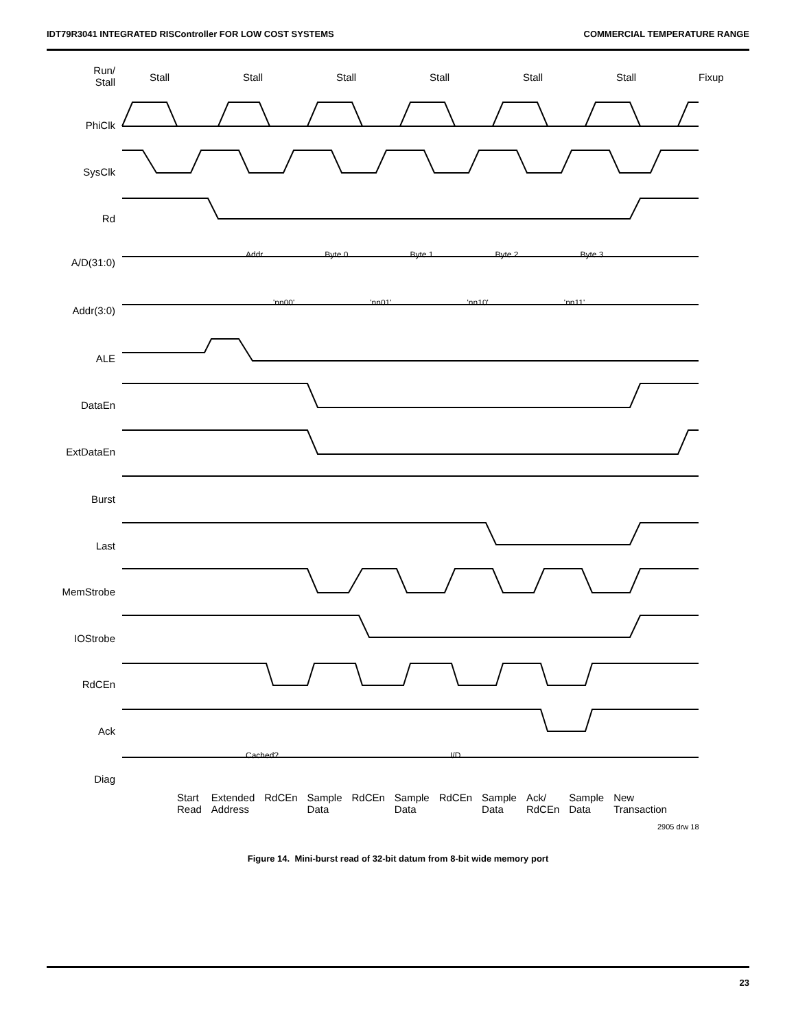IDT79R3041 INTEGRATED RISController FOR LOW COST SYSTEMS COMMERCIAL TEMPERATURE RANGE
Run/
Stall
Stall Stall Stall Stall Stall Stall Fixup
PhiClk
SysClk
Rd
A/D(31:0)
Addr Byte 0 Byte 1 Byte 2 Byte 3
Addr(3:0)
'nn00' 'nn01' 'nn10' 'nn11'
ALE
DataEn
ExtDataEn
Burst
Last
MemStrobe
IOStrobe
RdCEn
Ack
Diag
Cached? I/D
Start
Read Extended
Address RdCEn Sample
Data RdCEn Sample
Data RdCEn Sample
Data Ack/
RdCEn Sample
Data New
Transaction
2905 drw 18
Figure 14. Mini-burst read of 32-bit datum from 8-bit wide memory port
23